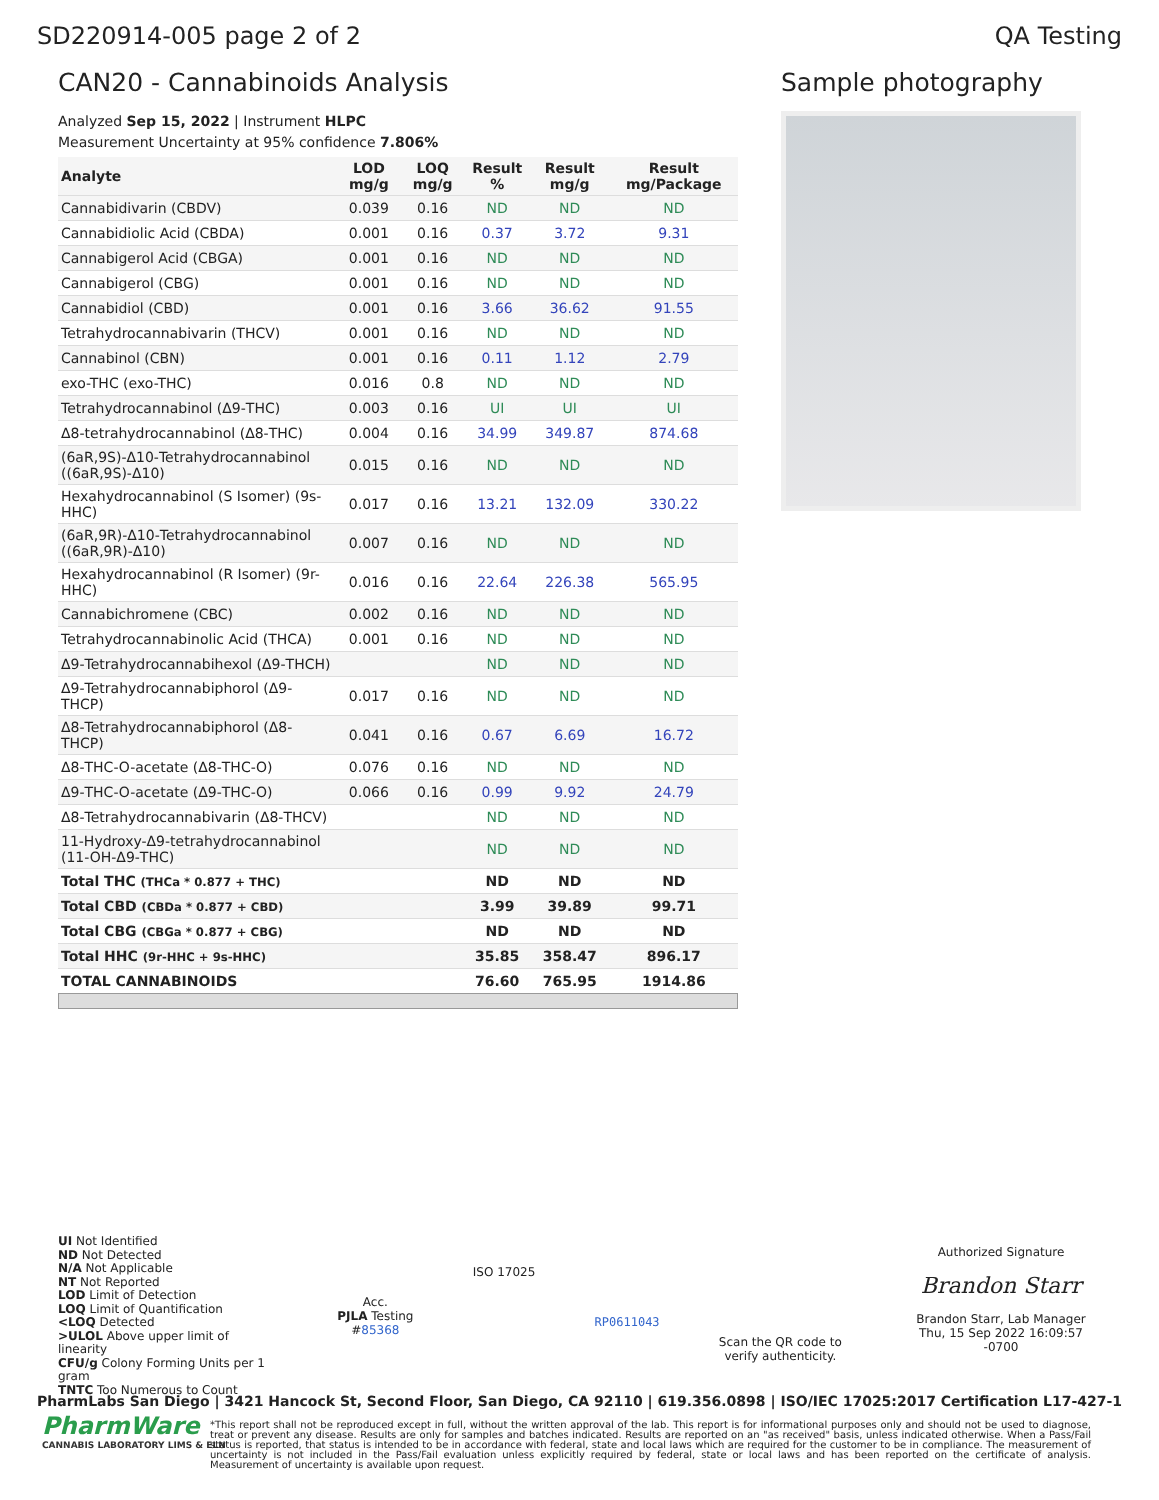SD220914-005 page 2 of 2 QA Testing
CAN20 - Cannabinoids Analysis
Analyzed Sep 15, 2022 | Instrument HLPC
Measurement Uncertainty at 95% confidence 7.806%
| Analyte | LOD mg/g | LOQ mg/g | Result % | Result mg/g | Result mg/Package |
| --- | --- | --- | --- | --- | --- |
| Cannabidivarin (CBDV) | 0.039 | 0.16 | ND | ND | ND |
| Cannabidiolic Acid (CBDA) | 0.001 | 0.16 | 0.37 | 3.72 | 9.31 |
| Cannabigerol Acid (CBGA) | 0.001 | 0.16 | ND | ND | ND |
| Cannabigerol (CBG) | 0.001 | 0.16 | ND | ND | ND |
| Cannabidiol (CBD) | 0.001 | 0.16 | 3.66 | 36.62 | 91.55 |
| Tetrahydrocannabivarin (THCV) | 0.001 | 0.16 | ND | ND | ND |
| Cannabinol (CBN) | 0.001 | 0.16 | 0.11 | 1.12 | 2.79 |
| exo-THC (exo-THC) | 0.016 | 0.8 | ND | ND | ND |
| Tetrahydrocannabinol (Δ9-THC) | 0.003 | 0.16 | UI | UI | UI |
| Δ8-tetrahydrocannabinol (Δ8-THC) | 0.004 | 0.16 | 34.99 | 349.87 | 874.68 |
| (6aR,9S)-Δ10-Tetrahydrocannabinol ((6aR,9S)-Δ10) | 0.015 | 0.16 | ND | ND | ND |
| Hexahydrocannabinol (S Isomer) (9s-HHC) | 0.017 | 0.16 | 13.21 | 132.09 | 330.22 |
| (6aR,9R)-Δ10-Tetrahydrocannabinol ((6aR,9R)-Δ10) | 0.007 | 0.16 | ND | ND | ND |
| Hexahydrocannabinol (R Isomer) (9r-HHC) | 0.016 | 0.16 | 22.64 | 226.38 | 565.95 |
| Cannabichromene (CBC) | 0.002 | 0.16 | ND | ND | ND |
| Tetrahydrocannabinolic Acid (THCA) | 0.001 | 0.16 | ND | ND | ND |
| Δ9-Tetrahydrocannabihexol (Δ9-THCH) | | | ND | ND | ND |
| Δ9-Tetrahydrocannabiphorol (Δ9-THCP) | 0.017 | 0.16 | ND | ND | ND |
| Δ8-Tetrahydrocannabiphorol (Δ8-THCP) | 0.041 | 0.16 | 0.67 | 6.69 | 16.72 |
| Δ8-THC-O-acetate (Δ8-THC-O) | 0.076 | 0.16 | ND | ND | ND |
| Δ9-THC-O-acetate (Δ9-THC-O) | 0.066 | 0.16 | 0.99 | 9.92 | 24.79 |
| Δ8-Tetrahydrocannabivarin (Δ8-THCV) | | | ND | ND | ND |
| 11-Hydroxy-Δ9-tetrahydrocannabinol (11-OH-Δ9-THC) | | | ND | ND | ND |
| Total THC (THCa * 0.877 + THC) | | | ND | ND | ND |
| Total CBD (CBDa * 0.877 + CBD) | | | 3.99 | 39.89 | 99.71 |
| Total CBG (CBGa * 0.877 + CBG) | | | ND | ND | ND |
| Total HHC (9r-HHC + 9s-HHC) | | | 35.85 | 358.47 | 896.17 |
| TOTAL CANNABINOIDS | | | 76.60 | 765.95 | 1914.86 |
Sample photography
UI Not Identified
ND Not Detected
N/A Not Applicable
NT Not Reported
LOD Limit of Detection
LOQ Limit of Quantification
<LOQ Detected
>ULOL Above upper limit of linearity
CFU/g Colony Forming Units per 1 gram
TNTC Too Numerous to Count
Acc.
PJLA Testing
#85368
ISO 17025
RP0611043
Scan the QR code to
verify authenticity.
Authorized Signature
Brandon Starr
Brandon Starr, Lab Manager
Thu, 15 Sep 2022 16:09:57 -0700
PharmLabs San Diego | 3421 Hancock St, Second Floor, San Diego, CA 92110 | 619.356.0898 | ISO/IEC 17025:2017 Certification L17-427-1
PharmWare
CANNABIS LABORATORY LIMS & ELN
*This report shall not be reproduced except in full, without the written approval of the lab. This report is for informational purposes only and should not be used to diagnose, treat or prevent any disease. Results are only for samples and batches indicated. Results are reported on an "as received" basis, unless indicated otherwise. When a Pass/Fail status is reported, that status is intended to be in accordance with federal, state and local laws which are required for the customer to be in compliance. The measurement of uncertainty is not included in the Pass/Fail evaluation unless explicitly required by federal, state or local laws and has been reported on the certificate of analysis. Measurement of uncertainty is available upon request.